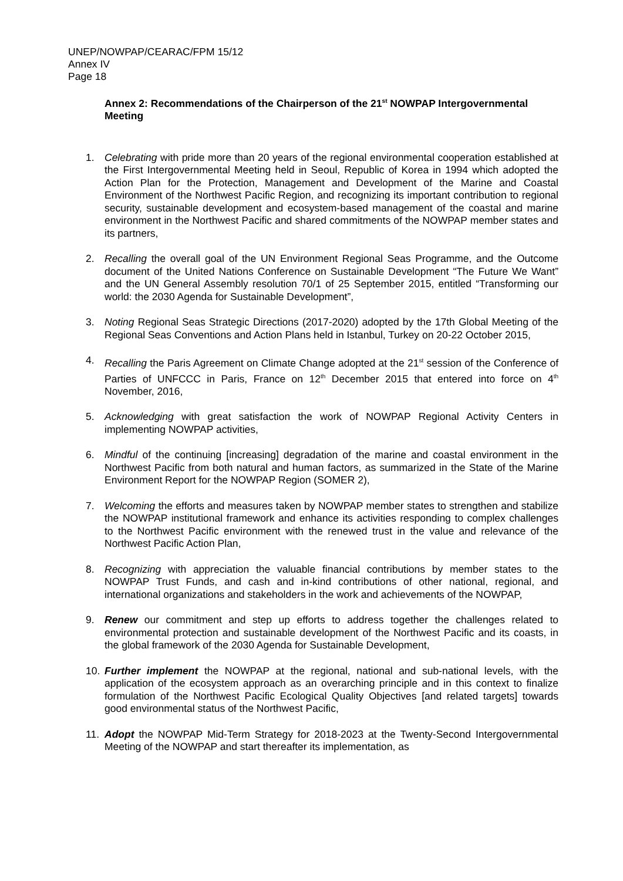UNEP/NOWPAP/CEARAC/FPM 15/12
Annex IV
Page 18
Annex 2: Recommendations of the Chairperson of the 21<sup>st</sup> NOWPAP Intergovernmental Meeting
1. Celebrating with pride more than 20 years of the regional environmental cooperation established at the First Intergovernmental Meeting held in Seoul, Republic of Korea in 1994 which adopted the Action Plan for the Protection, Management and Development of the Marine and Coastal Environment of the Northwest Pacific Region, and recognizing its important contribution to regional security, sustainable development and ecosystem-based management of the coastal and marine environment in the Northwest Pacific and shared commitments of the NOWPAP member states and its partners,
2. Recalling the overall goal of the UN Environment Regional Seas Programme, and the Outcome document of the United Nations Conference on Sustainable Development “The Future We Want” and the UN General Assembly resolution 70/1 of 25 September 2015, entitled “Transforming our world: the 2030 Agenda for Sustainable Development”,
3. Noting Regional Seas Strategic Directions (2017-2020) adopted by the 17th Global Meeting of the Regional Seas Conventions and Action Plans held in Istanbul, Turkey on 20-22 October 2015,
4. Recalling the Paris Agreement on Climate Change adopted at the 21<sup>st</sup> session of the Conference of Parties of UNFCCC in Paris, France on 12<sup>th</sup> December 2015 that entered into force on 4<sup>th</sup> November, 2016,
5. Acknowledging with great satisfaction the work of NOWPAP Regional Activity Centers in implementing NOWPAP activities,
6. Mindful of the continuing [increasing] degradation of the marine and coastal environment in the Northwest Pacific from both natural and human factors, as summarized in the State of the Marine Environment Report for the NOWPAP Region (SOMER 2),
7. Welcoming the efforts and measures taken by NOWPAP member states to strengthen and stabilize the NOWPAP institutional framework and enhance its activities responding to complex challenges to the Northwest Pacific environment with the renewed trust in the value and relevance of the Northwest Pacific Action Plan,
8. Recognizing with appreciation the valuable financial contributions by member states to the NOWPAP Trust Funds, and cash and in-kind contributions of other national, regional, and international organizations and stakeholders in the work and achievements of the NOWPAP,
9. Renew our commitment and step up efforts to address together the challenges related to environmental protection and sustainable development of the Northwest Pacific and its coasts, in the global framework of the 2030 Agenda for Sustainable Development,
10. Further implement the NOWPAP at the regional, national and sub-national levels, with the application of the ecosystem approach as an overarching principle and in this context to finalize formulation of the Northwest Pacific Ecological Quality Objectives [and related targets] towards good environmental status of the Northwest Pacific,
11. Adopt the NOWPAP Mid-Term Strategy for 2018-2023 at the Twenty-Second Intergovernmental Meeting of the NOWPAP and start thereafter its implementation, as